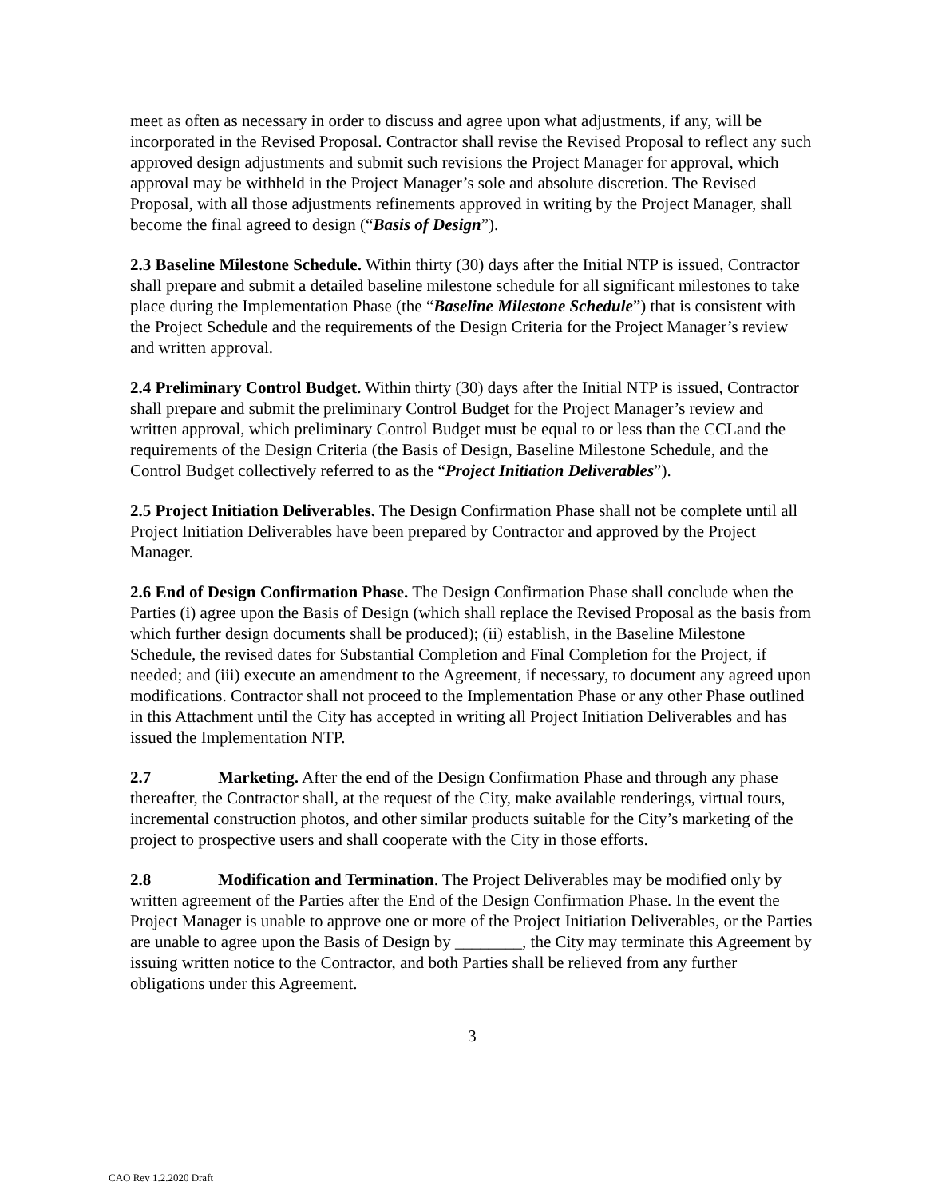meet as often as necessary in order to discuss and agree upon what adjustments, if any, will be incorporated in the Revised Proposal. Contractor shall revise the Revised Proposal to reflect any such approved design adjustments and submit such revisions the Project Manager for approval, which approval may be withheld in the Project Manager’s sole and absolute discretion. The Revised Proposal, with all those adjustments refinements approved in writing by the Project Manager, shall become the final agreed to design (“Basis of Design”).
2.3 Baseline Milestone Schedule. Within thirty (30) days after the Initial NTP is issued, Contractor shall prepare and submit a detailed baseline milestone schedule for all significant milestones to take place during the Implementation Phase (the “Baseline Milestone Schedule”) that is consistent with the Project Schedule and the requirements of the Design Criteria for the Project Manager’s review and written approval.
2.4 Preliminary Control Budget. Within thirty (30) days after the Initial NTP is issued, Contractor shall prepare and submit the preliminary Control Budget for the Project Manager’s review and written approval, which preliminary Control Budget must be equal to or less than the CCLand the requirements of the Design Criteria (the Basis of Design, Baseline Milestone Schedule, and the Control Budget collectively referred to as the “Project Initiation Deliverables”).
2.5 Project Initiation Deliverables. The Design Confirmation Phase shall not be complete until all Project Initiation Deliverables have been prepared by Contractor and approved by the Project Manager.
2.6 End of Design Confirmation Phase. The Design Confirmation Phase shall conclude when the Parties (i) agree upon the Basis of Design (which shall replace the Revised Proposal as the basis from which further design documents shall be produced); (ii) establish, in the Baseline Milestone Schedule, the revised dates for Substantial Completion and Final Completion for the Project, if needed; and (iii) execute an amendment to the Agreement, if necessary, to document any agreed upon modifications. Contractor shall not proceed to the Implementation Phase or any other Phase outlined in this Attachment until the City has accepted in writing all Project Initiation Deliverables and has issued the Implementation NTP.
2.7 Marketing. After the end of the Design Confirmation Phase and through any phase thereafter, the Contractor shall, at the request of the City, make available renderings, virtual tours, incremental construction photos, and other similar products suitable for the City’s marketing of the project to prospective users and shall cooperate with the City in those efforts.
2.8 Modification and Termination. The Project Deliverables may be modified only by written agreement of the Parties after the End of the Design Confirmation Phase. In the event the Project Manager is unable to approve one or more of the Project Initiation Deliverables, or the Parties are unable to agree upon the Basis of Design by ________, the City may terminate this Agreement by issuing written notice to the Contractor, and both Parties shall be relieved from any further obligations under this Agreement.
3
CAO Rev 1.2.2020 Draft